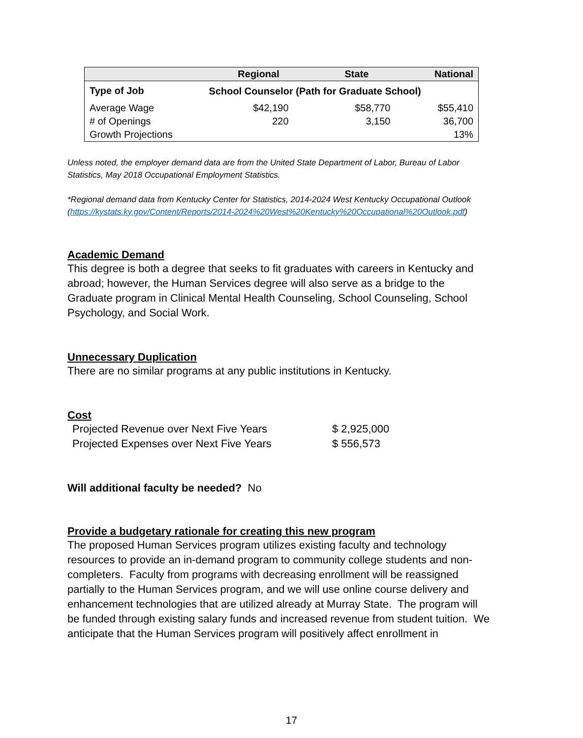| | Regional | State | National |
| --- | --- | --- | --- |
| Type of Job | School Counselor (Path for Graduate School) | | |
| Average Wage | $42,190 | $58,770 | $55,410 |
| # of Openings | 220 | 3,150 | 36,700 |
| Growth Projections | | | 13% |
Unless noted, the employer demand data are from the United State Department of Labor, Bureau of Labor Statistics, May 2018 Occupational Employment Statistics.
*Regional demand data from Kentucky Center for Statistics, 2014-2024 West Kentucky Occupational Outlook (https://kystats.ky.gov/Content/Reports/2014-2024%20West%20Kentucky%20Occupational%20Outlook.pdf)
Academic Demand
This degree is both a degree that seeks to fit graduates with careers in Kentucky and abroad; however, the Human Services degree will also serve as a bridge to the Graduate program in Clinical Mental Health Counseling, School Counseling, School Psychology, and Social Work.
Unnecessary Duplication
There are no similar programs at any public institutions in Kentucky.
Cost
| Projected Revenue over Next Five Years | $ 2,925,000 |
| Projected Expenses over Next Five Years | $ 556,573 |
Will additional faculty be needed? No
Provide a budgetary rationale for creating this new program
The proposed Human Services program utilizes existing faculty and technology resources to provide an in-demand program to community college students and non-completers. Faculty from programs with decreasing enrollment will be reassigned partially to the Human Services program, and we will use online course delivery and enhancement technologies that are utilized already at Murray State. The program will be funded through existing salary funds and increased revenue from student tuition. We anticipate that the Human Services program will positively affect enrollment in
17